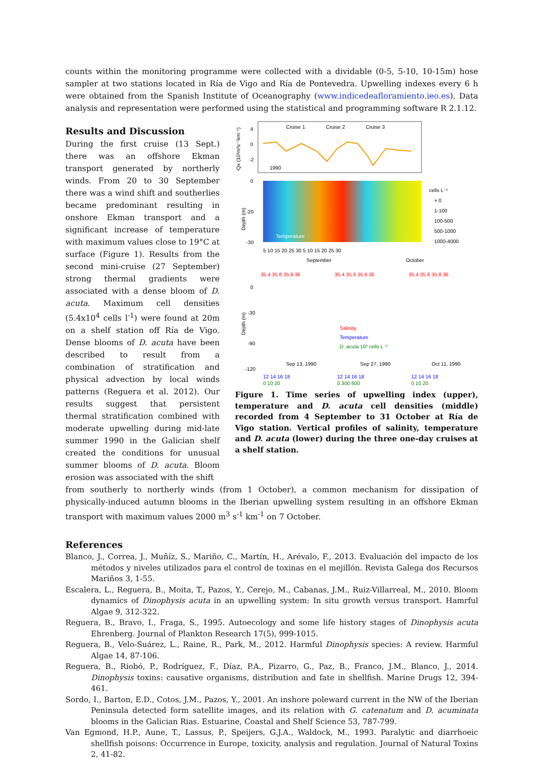counts within the monitoring programme were collected with a dividable (0-5, 5-10, 10-15m) hose sampler at two stations located in Ría de Vigo and Ría de Pontevedra. Upwelling indexes every 6 h were obtained from the Spanish Institute of Oceanography (www.indicedeafloramiento.ieo.es). Data analysis and representation were performed using the statistical and programming software R 2.1.12.
Results and Discussion
During the first cruise (13 Sept.) there was an offshore Ekman transport generated by northerly winds. From 20 to 30 September there was a wind shift and southerlies became predominant resulting in onshore Ekman transport and a significant increase of temperature with maximum values close to 19°C at surface (Figure 1). Results from the second mini-cruise (27 September) strong thermal gradients were associated with a dense bloom of D. acuta. Maximum cell densities (5.4x10<sup>4</sup> cells l<sup>-1</sup>) were found at 20m on a shelf station off Ría de Vigo. Dense blooms of D. acuta have been described to result from a combination of stratification and physical advection by local winds patterns (Reguera et al. 2012). Our results suggest that persistent thermal stratification combined with moderate upwelling during mid-late summer 1990 in the Galician shelf created the conditions for unusual summer blooms of D. acuta. Bloom erosion was associated with the shift
Cruise 1
Cruise 2
Cruise 3
1990
4
0
-2
-Qx (10³m³s⁻¹km⁻¹)
Temperature
Depth (m)
0
-20
-30
5 10 15 20 25 30 5 10 15 20 25 30
September
October
cells L⁻¹
× 0
1-100
100-500
500-1000
1000-4000
35.4 35.6 35.8 36
35.4 35.6 35.8 36
35.4 35.6 35.8 36
Depth (m)
0
-30
-90
-120
Salinity
Temperature
D. acuta 10² cells L⁻¹
Sep 13, 1990
Sep 27, 1990
Oct 11, 1990
12 14 16 18
12 14 16 18
12 14 16 18
0 10 20
0 300 600
0 10 20
Figure 1. Time series of upwelling index (upper), temperature and D. acuta cell densities (middle) recorded from 4 September to 31 October at Ría de Vigo station. Vertical profiles of salinity, temperature and D. acuta (lower) during the three one-day cruises at a shelf station.
from southerly to northerly winds (from 1 October), a common mechanism for dissipation of physically-induced autumn blooms in the Iberian upwelling system resulting in an offshore Ekman transport with maximum values 2000 m<sup>3</sup> s<sup>-1</sup> km<sup>-1</sup> on 7 October.
References
Blanco, J., Correa, J., Muñíz, S., Mariño, C., Martín, H., Arévalo, F., 2013. Evaluación del impacto de los métodos y niveles utilizados para el control de toxinas en el mejillón. Revista Galega dos Recursos Mariños 3, 1-55.
Escalera, L., Reguera, B., Moita, T., Pazos, Y., Cerejo, M., Cabanas, J.M., Ruiz-Villarreal, M., 2010. Bloom dynamics of Dinophysis acuta in an upwelling system: In situ growth versus transport. Hamrful Algae 9, 312-322.
Reguera, B., Bravo, I., Fraga, S., 1995. Autoecology and some life history stages of Dinophysis acuta Ehrenberg. Journal of Plankton Research 17(5), 999-1015.
Reguera, B., Velo-Suárez, L., Raine, R., Park, M., 2012. Harmful Dinophysis species: A review. Harmful Algae 14, 87-106.
Reguera, B., Riobó, P., Rodríguez, F., Díaz, P.A., Pizarro, G., Paz, B., Franco, J.M., Blanco, J., 2014. Dinophysis toxins: causative organisms, distribution and fate in shellfish. Marine Drugs 12, 394-461.
Sordo, I., Barton, E.D., Cotos, J.M., Pazos, Y., 2001. An inshore poleward current in the NW of the Iberian Peninsula detected form satellite images, and its relation with G. catenatum and D. acuminata blooms in the Galician Rias. Estuarine, Coastal and Shelf Science 53, 787-799.
Van Egmond, H.P., Aune, T., Lassus, P., Speijers, G.J.A., Waldock, M., 1993. Paralytic and diarrhoeic shellfish poisons: Occurrence in Europe, toxicity, analysis and regulation. Journal of Natural Toxins 2, 41-82.